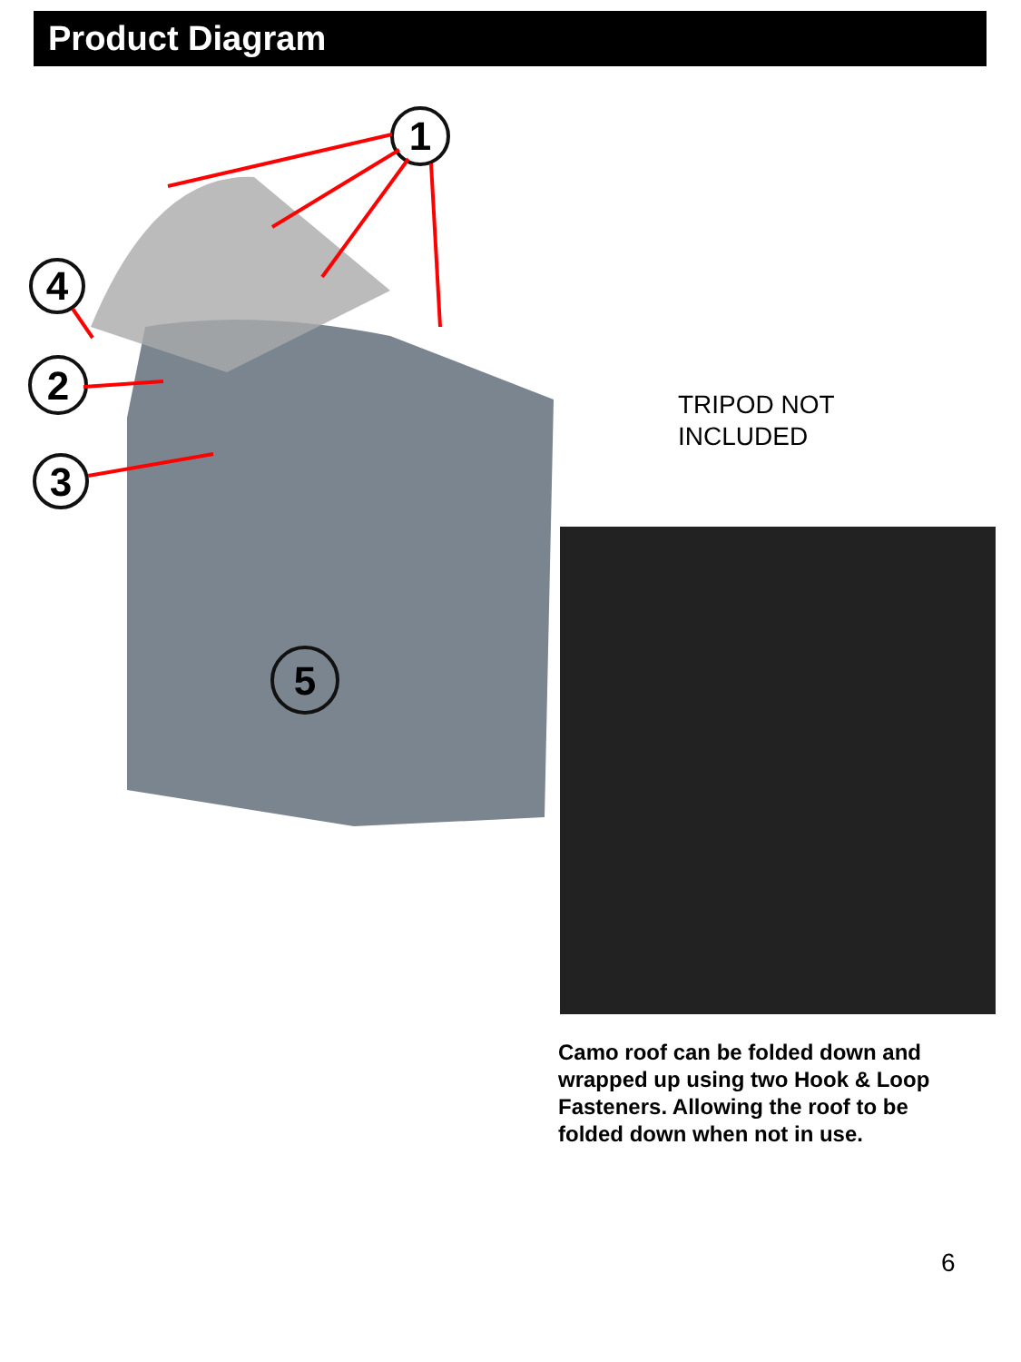Product Diagram
1
4
2
3
5
TRIPOD NOT
INCLUDED
Camo roof can be folded down and wrapped up using two Hook & Loop Fasteners. Allowing the roof to be folded down when not in use.
6